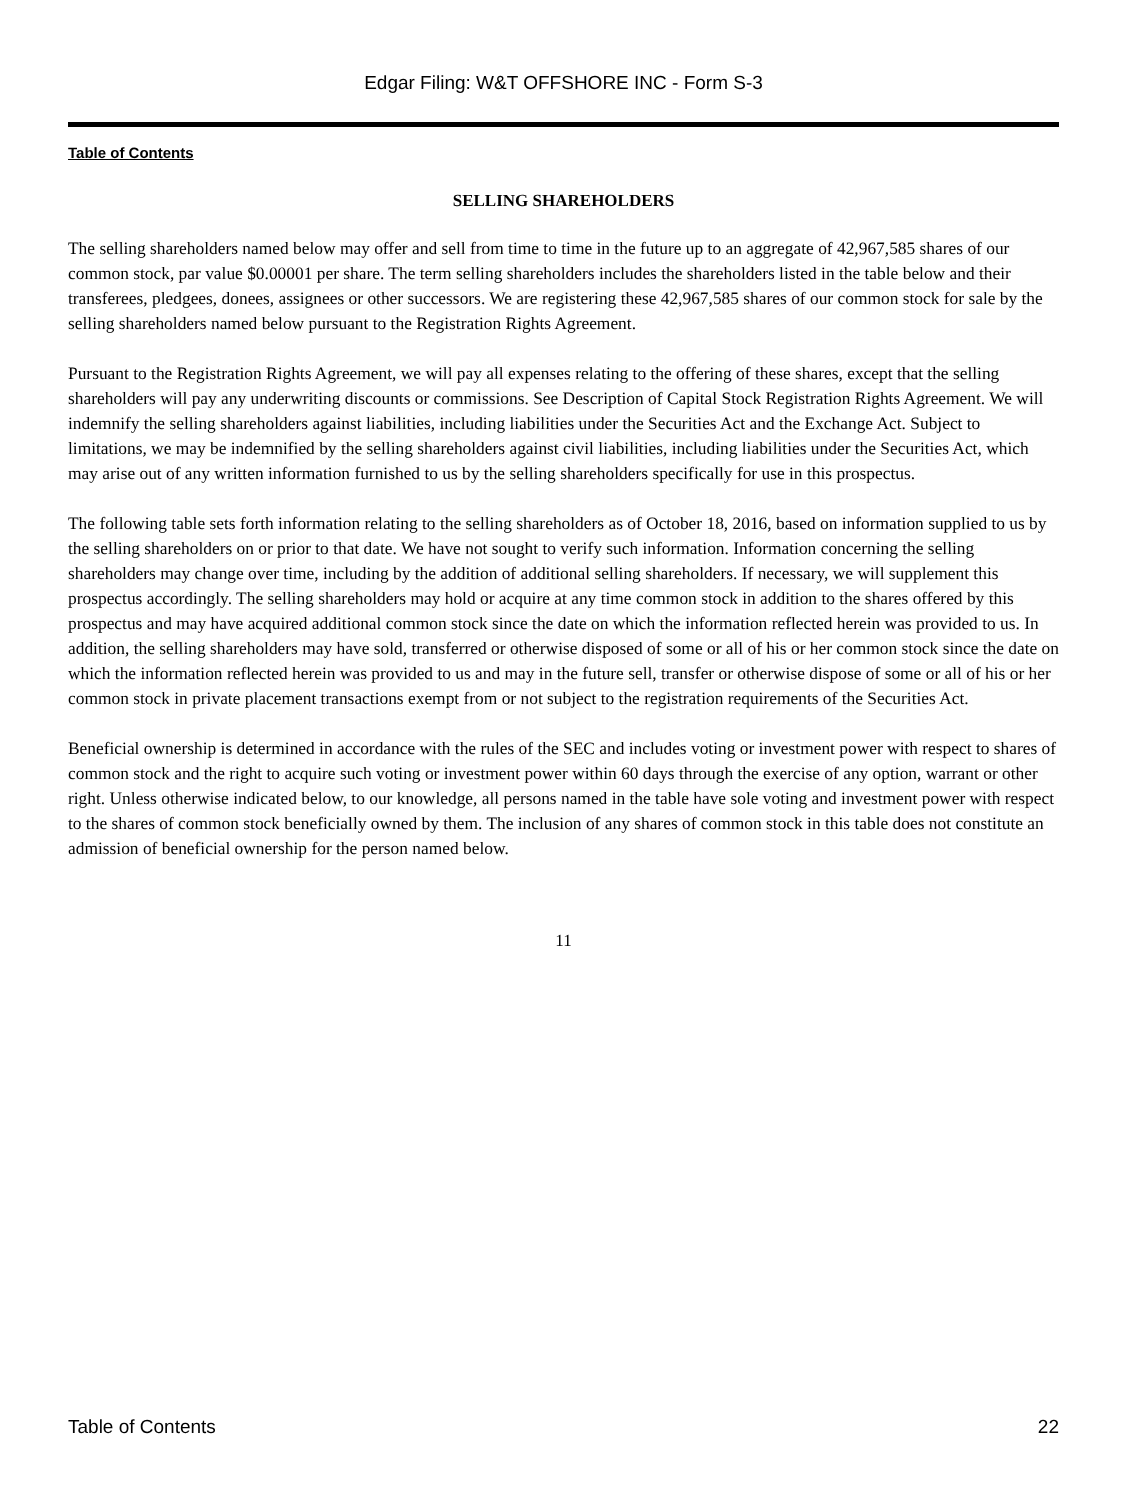Edgar Filing: W&T OFFSHORE INC - Form S-3
Table of Contents
SELLING SHAREHOLDERS
The selling shareholders named below may offer and sell from time to time in the future up to an aggregate of 42,967,585 shares of our common stock, par value $0.00001 per share. The term selling shareholders includes the shareholders listed in the table below and their transferees, pledgees, donees, assignees or other successors. We are registering these 42,967,585 shares of our common stock for sale by the selling shareholders named below pursuant to the Registration Rights Agreement.
Pursuant to the Registration Rights Agreement, we will pay all expenses relating to the offering of these shares, except that the selling shareholders will pay any underwriting discounts or commissions. See Description of Capital Stock Registration Rights Agreement. We will indemnify the selling shareholders against liabilities, including liabilities under the Securities Act and the Exchange Act. Subject to limitations, we may be indemnified by the selling shareholders against civil liabilities, including liabilities under the Securities Act, which may arise out of any written information furnished to us by the selling shareholders specifically for use in this prospectus.
The following table sets forth information relating to the selling shareholders as of October 18, 2016, based on information supplied to us by the selling shareholders on or prior to that date. We have not sought to verify such information. Information concerning the selling shareholders may change over time, including by the addition of additional selling shareholders. If necessary, we will supplement this prospectus accordingly. The selling shareholders may hold or acquire at any time common stock in addition to the shares offered by this prospectus and may have acquired additional common stock since the date on which the information reflected herein was provided to us. In addition, the selling shareholders may have sold, transferred or otherwise disposed of some or all of his or her common stock since the date on which the information reflected herein was provided to us and may in the future sell, transfer or otherwise dispose of some or all of his or her common stock in private placement transactions exempt from or not subject to the registration requirements of the Securities Act.
Beneficial ownership is determined in accordance with the rules of the SEC and includes voting or investment power with respect to shares of common stock and the right to acquire such voting or investment power within 60 days through the exercise of any option, warrant or other right. Unless otherwise indicated below, to our knowledge, all persons named in the table have sole voting and investment power with respect to the shares of common stock beneficially owned by them. The inclusion of any shares of common stock in this table does not constitute an admission of beneficial ownership for the person named below.
11
Table of Contents 22